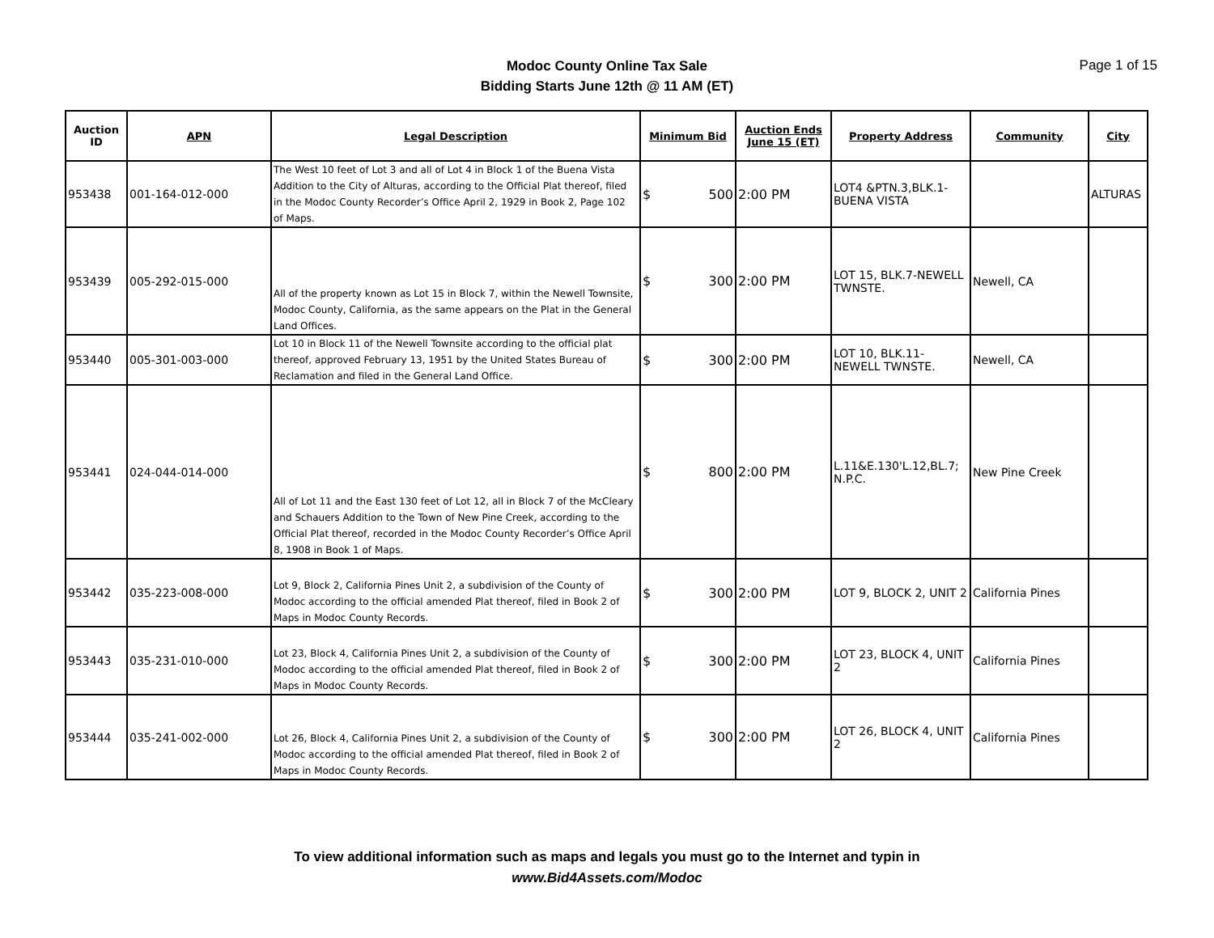Modoc County Online Tax Sale
Bidding Starts June 12th @ 11 AM (ET)
Page 1 of 15
| Auction ID | APN | Legal Description | Minimum Bid | Auction Ends June 15 (ET) | Property Address | Community | City |
| --- | --- | --- | --- | --- | --- | --- | --- |
| 953438 | 001-164-012-000 | The West 10 feet of Lot 3 and all of Lot 4 in Block 1 of the Buena Vista Addition to the City of Alturas, according to the Official Plat thereof, filed in the Modoc County Recorder’s Office April 2, 1929 in Book 2, Page 102 of Maps. | $ 500 | 2:00 PM | LOT4 &PTN.3,BLK.1-BUENA VISTA | | ALTURAS |
| 953439 | 005-292-015-000 | All of the property known as Lot 15 in Block 7, within the Newell Townsite, Modoc County, California, as the same appears on the Plat in the General Land Offices. | $ 300 | 2:00 PM | LOT 15, BLK.7-NEWELL TWNSTE. | Newell, CA | |
| 953440 | 005-301-003-000 | Lot 10 in Block 11 of the Newell Townsite according to the official plat thereof, approved February 13, 1951 by the United States Bureau of Reclamation and filed in the General Land Office. | $ 300 | 2:00 PM | LOT 10, BLK.11-NEWELL TWNSTE. | Newell, CA | |
| 953441 | 024-044-014-000 | All of Lot 11 and the East 130 feet of Lot 12, all in Block 7 of the McCleary and Schauers Addition to the Town of New Pine Creek, according to the Official Plat thereof, recorded in the Modoc County Recorder’s Office April 8, 1908 in Book 1 of Maps. | $ 800 | 2:00 PM | L.11&E.130'L.12,BL.7; N.P.C. | New Pine Creek | |
| 953442 | 035-223-008-000 | Lot 9, Block 2, California Pines Unit 2, a subdivision of the County of Modoc according to the official amended Plat thereof, filed in Book 2 of Maps in Modoc County Records. | $ 300 | 2:00 PM | LOT 9, BLOCK 2, UNIT 2 | California Pines | |
| 953443 | 035-231-010-000 | Lot 23, Block 4, California Pines Unit 2, a subdivision of the County of Modoc according to the official amended Plat thereof, filed in Book 2 of Maps in Modoc County Records. | $ 300 | 2:00 PM | LOT 23, BLOCK 4, UNIT 2 | California Pines | |
| 953444 | 035-241-002-000 | Lot 26, Block 4, California Pines Unit 2, a subdivision of the County of Modoc according to the official amended Plat thereof, filed in Book 2 of Maps in Modoc County Records. | $ 300 | 2:00 PM | LOT 26, BLOCK 4, UNIT 2 | California Pines | |
To view additional information such as maps and legals you must go to the Internet and typin in
www.Bid4Assets.com/Modoc